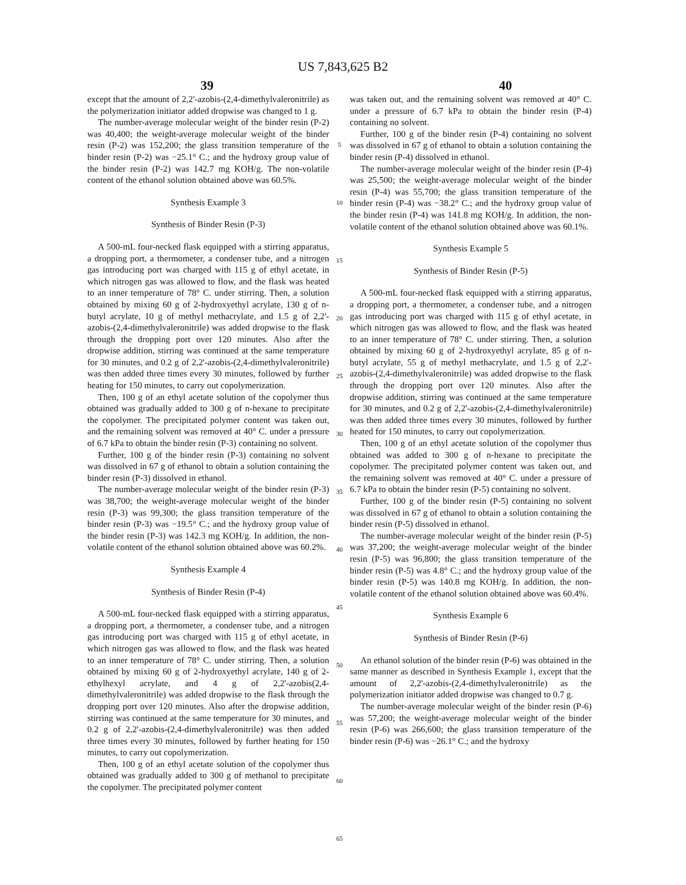US 7,843,625 B2
39 40
except that the amount of 2,2'-azobis-(2,4-dimethylvaleronitrile) as the polymerization initiator added dropwise was changed to 1 g.
The number-average molecular weight of the binder resin (P-2) was 40,400; the weight-average molecular weight of the binder resin (P-2) was 152,200; the glass transition temperature of the binder resin (P-2) was −25.1° C.; and the hydroxy group value of the binder resin (P-2) was 142.7 mg KOH/g. The non-volatile content of the ethanol solution obtained above was 60.5%.
Synthesis Example 3
Synthesis of Binder Resin (P-3)
A 500-mL four-necked flask equipped with a stirring apparatus, a dropping port, a thermometer, a condenser tube, and a nitrogen gas introducing port was charged with 115 g of ethyl acetate, in which nitrogen gas was allowed to flow, and the flask was heated to an inner temperature of 78° C. under stirring. Then, a solution obtained by mixing 60 g of 2-hydroxyethyl acrylate, 130 g of n-butyl acrylate, 10 g of methyl methacrylate, and 1.5 g of 2,2'-azobis-(2,4-dimethylvaleronitrile) was added dropwise to the flask through the dropping port over 120 minutes. Also after the dropwise addition, stirring was continued at the same temperature for 30 minutes, and 0.2 g of 2,2'-azobis-(2,4-dimethylvaleronitrile) was then added three times every 30 minutes, followed by further heating for 150 minutes, to carry out copolymerization.
Then, 100 g of an ethyl acetate solution of the copolymer thus obtained was gradually added to 300 g of n-hexane to precipitate the copolymer. The precipitated polymer content was taken out, and the remaining solvent was removed at 40° C. under a pressure of 6.7 kPa to obtain the binder resin (P-3) containing no solvent.
Further, 100 g of the binder resin (P-3) containing no solvent was dissolved in 67 g of ethanol to obtain a solution containing the binder resin (P-3) dissolved in ethanol.
The number-average molecular weight of the binder resin (P-3) was 38,700; the weight-average molecular weight of the binder resin (P-3) was 99,300; the glass transition temperature of the binder resin (P-3) was −19.5° C.; and the hydroxy group value of the binder resin (P-3) was 142.3 mg KOH/g. In addition, the non-volatile content of the ethanol solution obtained above was 60.2%.
Synthesis Example 4
Synthesis of Binder Resin (P-4)
A 500-mL four-necked flask equipped with a stirring apparatus, a dropping port, a thermometer, a condenser tube, and a nitrogen gas introducing port was charged with 115 g of ethyl acetate, in which nitrogen gas was allowed to flow, and the flask was heated to an inner temperature of 78° C. under stirring. Then, a solution obtained by mixing 60 g of 2-hydroxyethyl acrylate, 140 g of 2-ethylhexyl acrylate, and 4 g of 2,2'-azobis(2,4-dimethylvaleronitrile) was added dropwise to the flask through the dropping port over 120 minutes. Also after the dropwise addition, stirring was continued at the same temperature for 30 minutes, and 0.2 g of 2,2'-azobis-(2,4-dimethylvaleronitrile) was then added three times every 30 minutes, followed by further heating for 150 minutes, to carry out copolymerization.
Then, 100 g of an ethyl acetate solution of the copolymer thus obtained was gradually added to 300 g of methanol to precipitate the copolymer. The precipitated polymer content
5
10
15
20
25
30
35
40
45
50
55
60
65
was taken out, and the remaining solvent was removed at 40° C. under a pressure of 6.7 kPa to obtain the binder resin (P-4) containing no solvent.
Further, 100 g of the binder resin (P-4) containing no solvent was dissolved in 67 g of ethanol to obtain a solution containing the binder resin (P-4) dissolved in ethanol.
The number-average molecular weight of the binder resin (P-4) was 25,500; the weight-average molecular weight of the binder resin (P-4) was 55,700; the glass transition temperature of the binder resin (P-4) was −38.2° C.; and the hydroxy group value of the binder resin (P-4) was 141.8 mg KOH/g. In addition, the non-volatile content of the ethanol solution obtained above was 60.1%.
Synthesis Example 5
Synthesis of Binder Resin (P-5)
A 500-mL four-necked flask equipped with a stirring apparatus, a dropping port, a thermometer, a condenser tube, and a nitrogen gas introducing port was charged with 115 g of ethyl acetate, in which nitrogen gas was allowed to flow, and the flask was heated to an inner temperature of 78° C. under stirring. Then, a solution obtained by mixing 60 g of 2-hydroxyethyl acrylate, 85 g of n-butyl acrylate, 55 g of methyl methacrylate, and 1.5 g of 2,2'-azobis-(2,4-dimethylvaleronitrile) was added dropwise to the flask through the dropping port over 120 minutes. Also after the dropwise addition, stirring was continued at the same temperature for 30 minutes, and 0.2 g of 2,2'-azobis-(2,4-dimethylvaleronitrile) was then added three times every 30 minutes, followed by further heated for 150 minutes, to carry out copolymerization.
Then, 100 g of an ethyl acetate solution of the copolymer thus obtained was added to 300 g of n-hexane to precipitate the copolymer. The precipitated polymer content was taken out, and the remaining solvent was removed at 40° C. under a pressure of 6.7 kPa to obtain the binder resin (P-5) containing no solvent.
Further, 100 g of the binder resin (P-5) containing no solvent was dissolved in 67 g of ethanol to obtain a solution containing the binder resin (P-5) dissolved in ethanol.
The number-average molecular weight of the binder resin (P-5) was 37,200; the weight-average molecular weight of the binder resin (P-5) was 96,800; the glass transition temperature of the binder resin (P-5) was 4.8° C.; and the hydroxy group value of the binder resin (P-5) was 140.8 mg KOH/g. In addition, the non-volatile content of the ethanol solution obtained above was 60.4%.
Synthesis Example 6
Synthesis of Binder Resin (P-6)
An ethanol solution of the binder resin (P-6) was obtained in the same manner as described in Synthesis Example 1, except that the amount of 2,2'-azobis-(2,4-dimethylvaleronitrile) as the polymerization initiator added dropwise was changed to 0.7 g.
The number-average molecular weight of the binder resin (P-6) was 57,200; the weight-average molecular weight of the binder resin (P-6) was 266,600; the glass transition temperature of the binder resin (P-6) was −26.1° C.; and the hydroxy